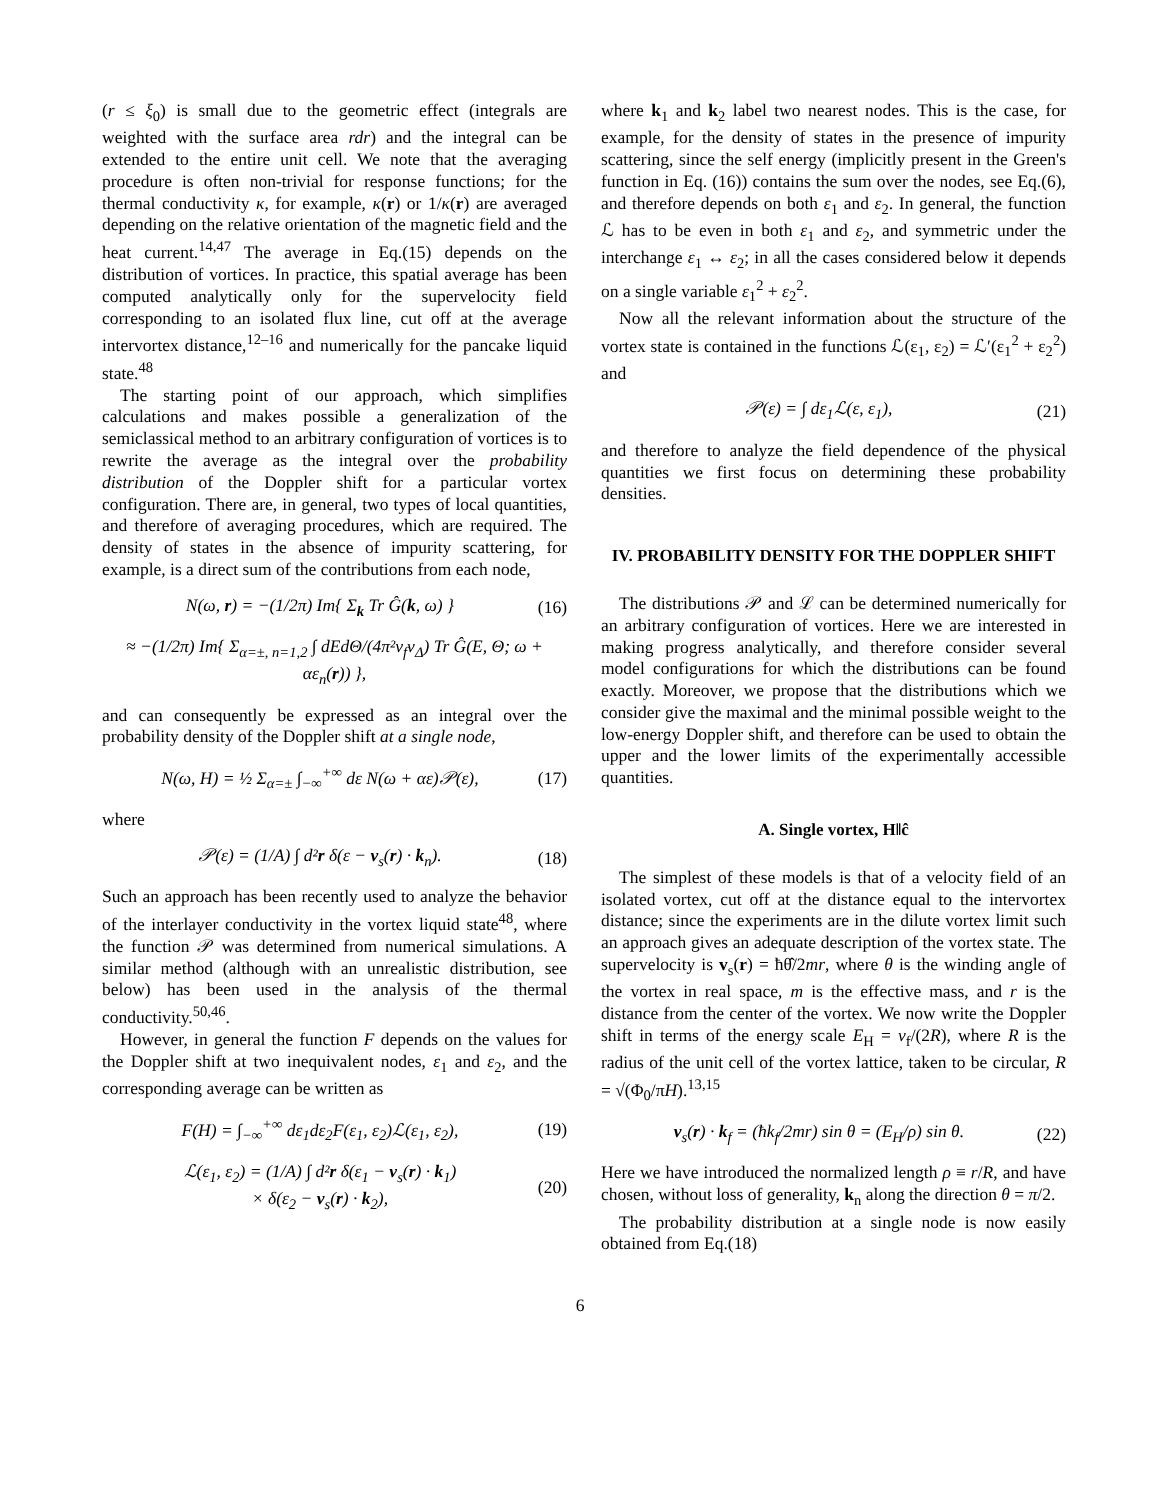(r ≤ ξ<sub>0</sub>) is small due to the geometric effect (integrals are weighted with the surface area rdr) and the integral can be extended to the entire unit cell. We note that the averaging procedure is often non-trivial for response functions; for the thermal conductivity κ, for example, κ(r) or 1/κ(r) are averaged depending on the relative orientation of the magnetic field and the heat current.<sup>14,47</sup> The average in Eq.(15) depends on the distribution of vortices. In practice, this spatial average has been computed analytically only for the supervelocity field corresponding to an isolated flux line, cut off at the average intervortex distance,<sup>12–16</sup> and numerically for the pancake liquid state.<sup>48</sup>
The starting point of our approach, which simplifies calculations and makes possible a generalization of the semiclassical method to an arbitrary configuration of vortices is to rewrite the average as the integral over the probability distribution of the Doppler shift for a particular vortex configuration. There are, in general, two types of local quantities, and therefore of averaging procedures, which are required. The density of states in the absence of impurity scattering, for example, is a direct sum of the contributions from each node,
N(ω, r) = −(1/2π) Im{ Σ<sub>k</sub> Tr Ĝ(k, ω) } (16)
≈ −(1/2π) Im{ Σ<sub>α=±, n=1,2</sub> ∫ dEdΘ/(4π²v<sub>f</sub>v<sub>Δ</sub>) Tr Ĝ(E, Θ; ω + αε<sub>n</sub>(r)) },
and can consequently be expressed as an integral over the probability density of the Doppler shift at a single node,
N(ω, H) = ½ Σ<sub>α=±</sub> ∫<sub>−∞</sub><sup>+∞</sup> dε N(ω + αε)𝒫(ε), (17)
where
𝒫(ε) = (1/A) ∫ d²r δ(ε − v<sub>s</sub>(r) · k<sub>n</sub>). (18)
Such an approach has been recently used to analyze the behavior of the interlayer conductivity in the vortex liquid state<sup>48</sup>, where the function 𝒫 was determined from numerical simulations. A similar method (although with an unrealistic distribution, see below) has been used in the analysis of the thermal conductivity.<sup>50,46</sup>.
However, in general the function F depends on the values for the Doppler shift at two inequivalent nodes, ε<sub>1</sub> and ε<sub>2</sub>, and the corresponding average can be written as
F(H) = ∫<sub>−∞</sub><sup>+∞</sup> dε<sub>1</sub>dε<sub>2</sub>F(ε<sub>1</sub>, ε<sub>2</sub>)ℒ(ε<sub>1</sub>, ε<sub>2</sub>), (19)
ℒ(ε<sub>1</sub>, ε<sub>2</sub>) = (1/A) ∫ d²r δ(ε<sub>1</sub> − v<sub>s</sub>(r) · k<sub>1</sub>)
× δ(ε<sub>2</sub> − v<sub>s</sub>(r) · k<sub>2</sub>), (20)
where k<sub>1</sub> and k<sub>2</sub> label two nearest nodes. This is the case, for example, for the density of states in the presence of impurity scattering, since the self energy (implicitly present in the Green's function in Eq. (16)) contains the sum over the nodes, see Eq.(6), and therefore depends on both ε<sub>1</sub> and ε<sub>2</sub>. In general, the function ℒ has to be even in both ε<sub>1</sub> and ε<sub>2</sub>, and symmetric under the interchange ε<sub>1</sub> ↔ ε<sub>2</sub>; in all the cases considered below it depends on a single variable ε<sub>1</sub><sup>2</sup> + ε<sub>2</sub><sup>2</sup>.
Now all the relevant information about the structure of the vortex state is contained in the functions ℒ(ε<sub>1</sub>, ε<sub>2</sub>) = ℒ′(ε<sub>1</sub><sup>2</sup> + ε<sub>2</sub><sup>2</sup>) and
𝒫(ε) = ∫ dε<sub>1</sub>ℒ(ε, ε<sub>1</sub>), (21)
and therefore to analyze the field dependence of the physical quantities we first focus on determining these probability densities.
IV. PROBABILITY DENSITY FOR THE DOPPLER SHIFT
The distributions 𝒫 and ℒ can be determined numerically for an arbitrary configuration of vortices. Here we are interested in making progress analytically, and therefore consider several model configurations for which the distributions can be found exactly. Moreover, we propose that the distributions which we consider give the maximal and the minimal possible weight to the low-energy Doppler shift, and therefore can be used to obtain the upper and the lower limits of the experimentally accessible quantities.
A. Single vortex, H‖ĉ
The simplest of these models is that of a velocity field of an isolated vortex, cut off at the distance equal to the intervortex distance; since the experiments are in the dilute vortex limit such an approach gives an adequate description of the vortex state. The supervelocity is v<sub>s</sub>(r) = ħθ̂/2mr, where θ is the winding angle of the vortex in real space, m is the effective mass, and r is the distance from the center of the vortex. We now write the Doppler shift in terms of the energy scale E<sub>H</sub> = v<sub>f</sub>/(2R), where R is the radius of the unit cell of the vortex lattice, taken to be circular, R = √(Φ<sub>0</sub>/πH).<sup>13,15</sup>
v<sub>s</sub>(r) · k<sub>f</sub> = (ħk<sub>f</sub>/2mr) sin θ = (E<sub>H</sub>/ρ) sin θ. (22)
Here we have introduced the normalized length ρ ≡ r/R, and have chosen, without loss of generality, k<sub>n</sub> along the direction θ = π/2.
The probability distribution at a single node is now easily obtained from Eq.(18)
6